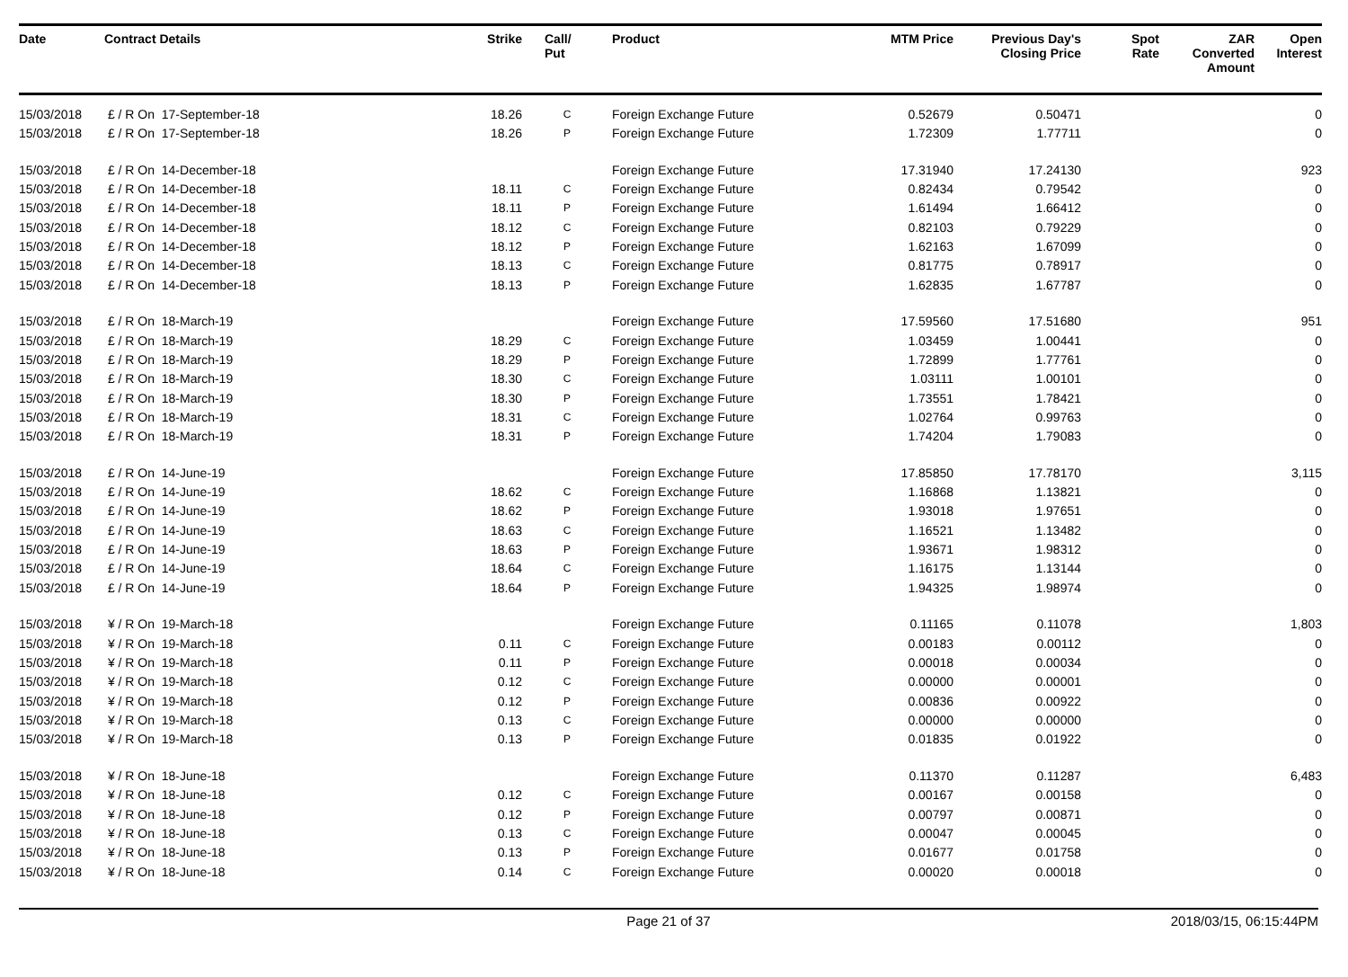| Date | Contract Details | Strike | Call/ Put | Product | MTM Price | Previous Day's Closing Price | Spot Rate | ZAR Converted Amount | Open Interest |
| --- | --- | --- | --- | --- | --- | --- | --- | --- | --- |
| 15/03/2018 | £ / R On 17-September-18 | 18.26 | C | Foreign Exchange Future | 0.52679 | 0.50471 | | | 0 |
| 15/03/2018 | £ / R On 17-September-18 | 18.26 | P | Foreign Exchange Future | 1.72309 | 1.77711 | | | 0 |
| 15/03/2018 | £ / R On 14-December-18 | | | Foreign Exchange Future | 17.31940 | 17.24130 | | | 923 |
| 15/03/2018 | £ / R On 14-December-18 | 18.11 | C | Foreign Exchange Future | 0.82434 | 0.79542 | | | 0 |
| 15/03/2018 | £ / R On 14-December-18 | 18.11 | P | Foreign Exchange Future | 1.61494 | 1.66412 | | | 0 |
| 15/03/2018 | £ / R On 14-December-18 | 18.12 | C | Foreign Exchange Future | 0.82103 | 0.79229 | | | 0 |
| 15/03/2018 | £ / R On 14-December-18 | 18.12 | P | Foreign Exchange Future | 1.62163 | 1.67099 | | | 0 |
| 15/03/2018 | £ / R On 14-December-18 | 18.13 | C | Foreign Exchange Future | 0.81775 | 0.78917 | | | 0 |
| 15/03/2018 | £ / R On 14-December-18 | 18.13 | P | Foreign Exchange Future | 1.62835 | 1.67787 | | | 0 |
| 15/03/2018 | £ / R On 18-March-19 | | | Foreign Exchange Future | 17.59560 | 17.51680 | | | 951 |
| 15/03/2018 | £ / R On 18-March-19 | 18.29 | C | Foreign Exchange Future | 1.03459 | 1.00441 | | | 0 |
| 15/03/2018 | £ / R On 18-March-19 | 18.29 | P | Foreign Exchange Future | 1.72899 | 1.77761 | | | 0 |
| 15/03/2018 | £ / R On 18-March-19 | 18.30 | C | Foreign Exchange Future | 1.03111 | 1.00101 | | | 0 |
| 15/03/2018 | £ / R On 18-March-19 | 18.30 | P | Foreign Exchange Future | 1.73551 | 1.78421 | | | 0 |
| 15/03/2018 | £ / R On 18-March-19 | 18.31 | C | Foreign Exchange Future | 1.02764 | 0.99763 | | | 0 |
| 15/03/2018 | £ / R On 18-March-19 | 18.31 | P | Foreign Exchange Future | 1.74204 | 1.79083 | | | 0 |
| 15/03/2018 | £ / R On 14-June-19 | | | Foreign Exchange Future | 17.85850 | 17.78170 | | | 3,115 |
| 15/03/2018 | £ / R On 14-June-19 | 18.62 | C | Foreign Exchange Future | 1.16868 | 1.13821 | | | 0 |
| 15/03/2018 | £ / R On 14-June-19 | 18.62 | P | Foreign Exchange Future | 1.93018 | 1.97651 | | | 0 |
| 15/03/2018 | £ / R On 14-June-19 | 18.63 | C | Foreign Exchange Future | 1.16521 | 1.13482 | | | 0 |
| 15/03/2018 | £ / R On 14-June-19 | 18.63 | P | Foreign Exchange Future | 1.93671 | 1.98312 | | | 0 |
| 15/03/2018 | £ / R On 14-June-19 | 18.64 | C | Foreign Exchange Future | 1.16175 | 1.13144 | | | 0 |
| 15/03/2018 | £ / R On 14-June-19 | 18.64 | P | Foreign Exchange Future | 1.94325 | 1.98974 | | | 0 |
| 15/03/2018 | ¥ / R On 19-March-18 | | | Foreign Exchange Future | 0.11165 | 0.11078 | | | 1,803 |
| 15/03/2018 | ¥ / R On 19-March-18 | 0.11 | C | Foreign Exchange Future | 0.00183 | 0.00112 | | | 0 |
| 15/03/2018 | ¥ / R On 19-March-18 | 0.11 | P | Foreign Exchange Future | 0.00018 | 0.00034 | | | 0 |
| 15/03/2018 | ¥ / R On 19-March-18 | 0.12 | C | Foreign Exchange Future | 0.00000 | 0.00001 | | | 0 |
| 15/03/2018 | ¥ / R On 19-March-18 | 0.12 | P | Foreign Exchange Future | 0.00836 | 0.00922 | | | 0 |
| 15/03/2018 | ¥ / R On 19-March-18 | 0.13 | C | Foreign Exchange Future | 0.00000 | 0.00000 | | | 0 |
| 15/03/2018 | ¥ / R On 19-March-18 | 0.13 | P | Foreign Exchange Future | 0.01835 | 0.01922 | | | 0 |
| 15/03/2018 | ¥ / R On 18-June-18 | | | Foreign Exchange Future | 0.11370 | 0.11287 | | | 6,483 |
| 15/03/2018 | ¥ / R On 18-June-18 | 0.12 | C | Foreign Exchange Future | 0.00167 | 0.00158 | | | 0 |
| 15/03/2018 | ¥ / R On 18-June-18 | 0.12 | P | Foreign Exchange Future | 0.00797 | 0.00871 | | | 0 |
| 15/03/2018 | ¥ / R On 18-June-18 | 0.13 | C | Foreign Exchange Future | 0.00047 | 0.00045 | | | 0 |
| 15/03/2018 | ¥ / R On 18-June-18 | 0.13 | P | Foreign Exchange Future | 0.01677 | 0.01758 | | | 0 |
| 15/03/2018 | ¥ / R On 18-June-18 | 0.14 | C | Foreign Exchange Future | 0.00020 | 0.00018 | | | 0 |
Page 21 of 37 2018/03/15, 06:15:44PM